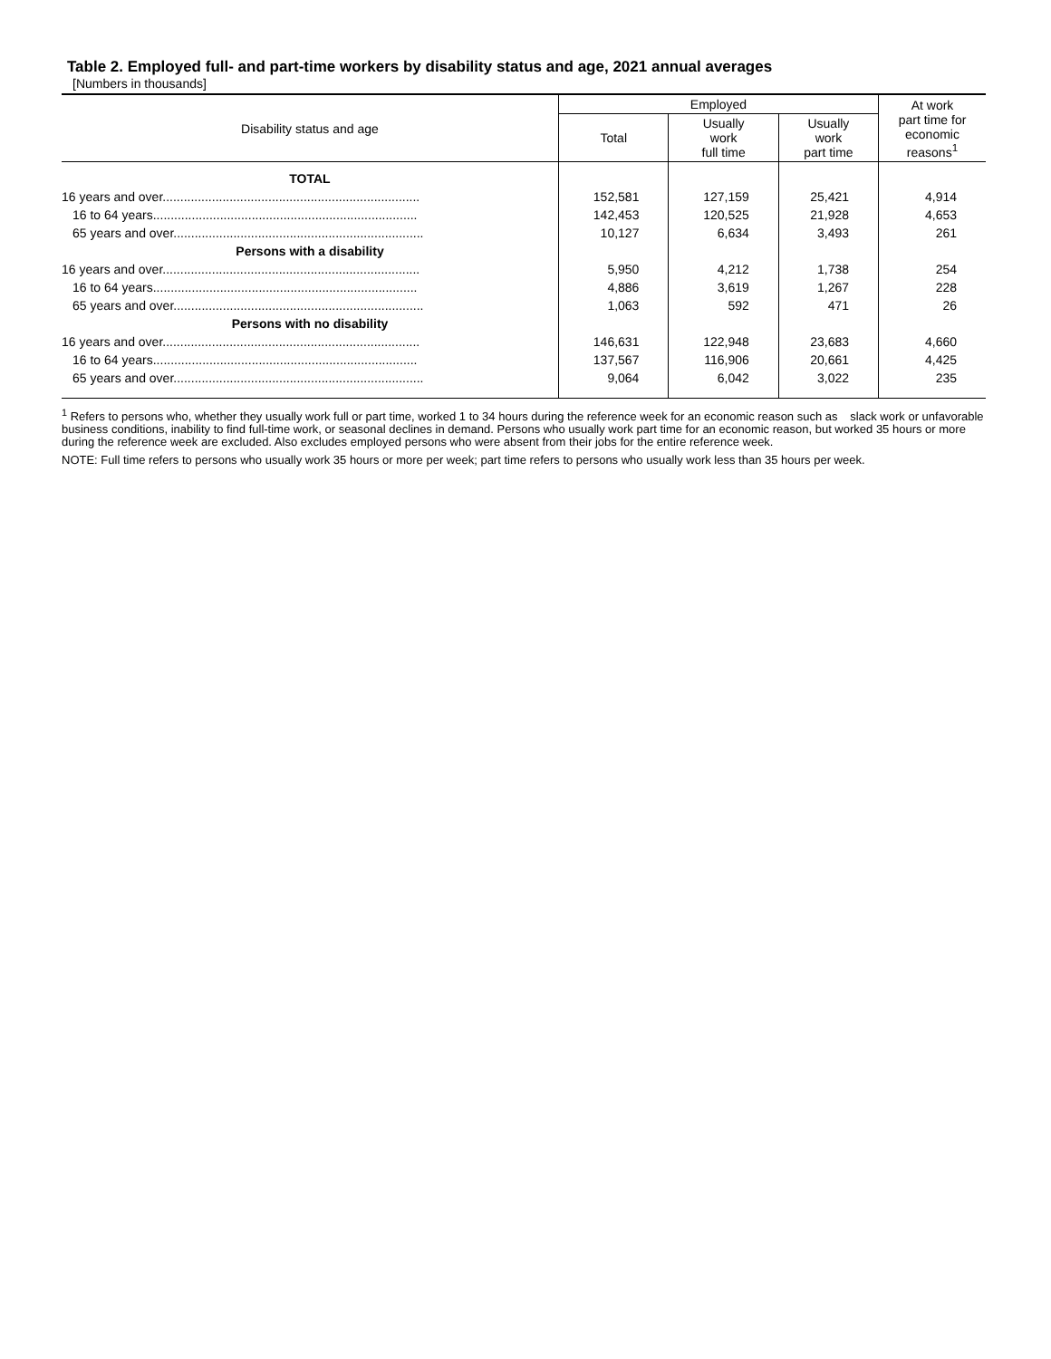Table 2. Employed full- and part-time workers by disability status and age, 2021 annual averages
[Numbers in thousands]
| Disability status and age | Employed | | | At work part time for economic reasons<sup>1</sup> |
| --- | --- | --- | --- | --- |
| | Total | Usually work full time | Usually work part time | |
| TOTAL | | | | |
| 16 years and over......................................................................... | 152,581 | 127,159 | 25,421 | 4,914 |
| 16 to 64 years........................................................................... | 142,453 | 120,525 | 21,928 | 4,653 |
| 65 years and over....................................................................... | 10,127 | 6,634 | 3,493 | 261 |
| Persons with a disability | | | | |
| 16 years and over......................................................................... | 5,950 | 4,212 | 1,738 | 254 |
| 16 to 64 years........................................................................... | 4,886 | 3,619 | 1,267 | 228 |
| 65 years and over....................................................................... | 1,063 | 592 | 471 | 26 |
| Persons with no disability | | | | |
| 16 years and over......................................................................... | 146,631 | 122,948 | 23,683 | 4,660 |
| 16 to 64 years........................................................................... | 137,567 | 116,906 | 20,661 | 4,425 |
| 65 years and over....................................................................... | 9,064 | 6,042 | 3,022 | 235 |
<sup>1</sup> Refers to persons who, whether they usually work full or part time, worked 1 to 34 hours during the reference week for an economic reason such as slack work or unfavorable business conditions, inability to find full-time work, or seasonal declines in demand. Persons who usually work part time for an economic reason, but worked 35 hours or more during the reference week are excluded. Also excludes employed persons who were absent from their jobs for the entire reference week.
NOTE: Full time refers to persons who usually work 35 hours or more per week; part time refers to persons who usually work less than 35 hours per week.